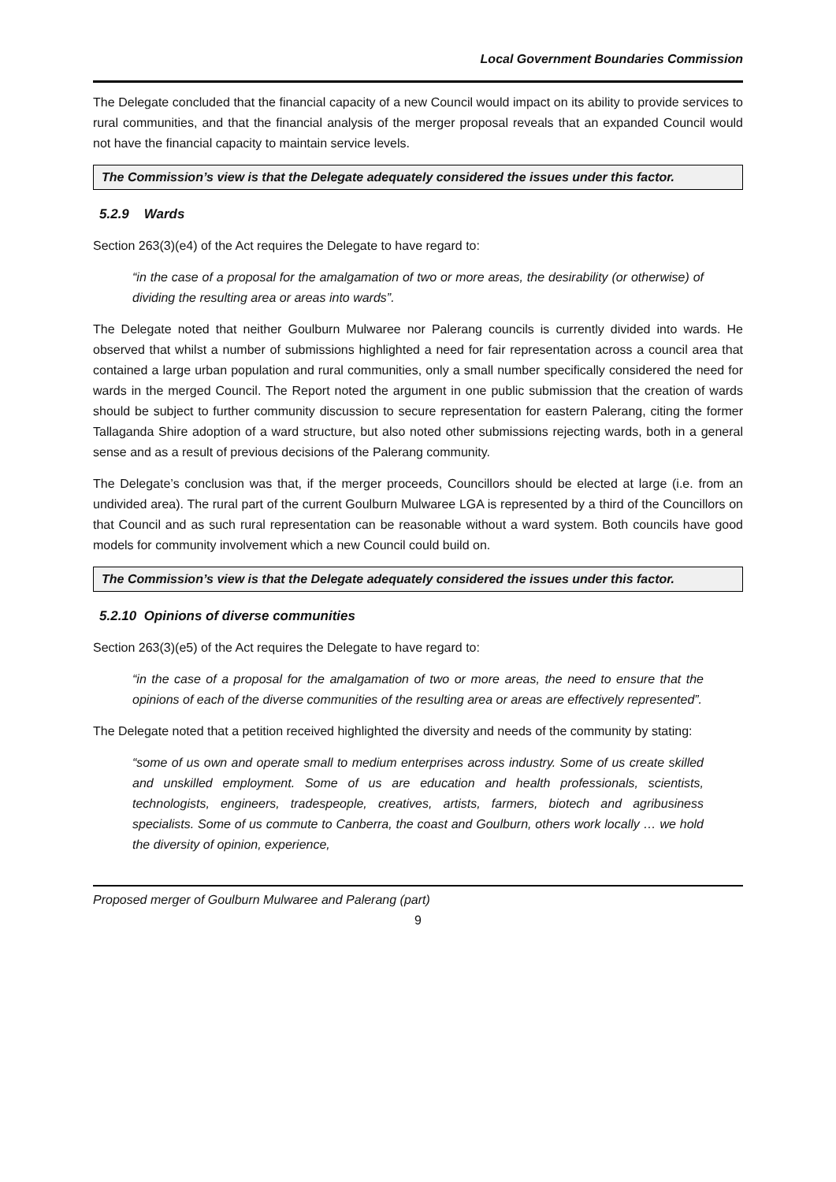Local Government Boundaries Commission
The Delegate concluded that the financial capacity of a new Council would impact on its ability to provide services to rural communities, and that the financial analysis of the merger proposal reveals that an expanded Council would not have the financial capacity to maintain service levels.
The Commission’s view is that the Delegate adequately considered the issues under this factor.
5.2.9 Wards
Section 263(3)(e4) of the Act requires the Delegate to have regard to:
“in the case of a proposal for the amalgamation of two or more areas, the desirability (or otherwise) of dividing the resulting area or areas into wards”.
The Delegate noted that neither Goulburn Mulwaree nor Palerang councils is currently divided into wards. He observed that whilst a number of submissions highlighted a need for fair representation across a council area that contained a large urban population and rural communities, only a small number specifically considered the need for wards in the merged Council. The Report noted the argument in one public submission that the creation of wards should be subject to further community discussion to secure representation for eastern Palerang, citing the former Tallaganda Shire adoption of a ward structure, but also noted other submissions rejecting wards, both in a general sense and as a result of previous decisions of the Palerang community.
The Delegate’s conclusion was that, if the merger proceeds, Councillors should be elected at large (i.e. from an undivided area). The rural part of the current Goulburn Mulwaree LGA is represented by a third of the Councillors on that Council and as such rural representation can be reasonable without a ward system. Both councils have good models for community involvement which a new Council could build on.
The Commission’s view is that the Delegate adequately considered the issues under this factor.
5.2.10 Opinions of diverse communities
Section 263(3)(e5) of the Act requires the Delegate to have regard to:
“in the case of a proposal for the amalgamation of two or more areas, the need to ensure that the opinions of each of the diverse communities of the resulting area or areas are effectively represented”.
The Delegate noted that a petition received highlighted the diversity and needs of the community by stating:
“some of us own and operate small to medium enterprises across industry. Some of us create skilled and unskilled employment. Some of us are education and health professionals, scientists, technologists, engineers, tradespeople, creatives, artists, farmers, biotech and agribusiness specialists. Some of us commute to Canberra, the coast and Goulburn, others work locally … we hold the diversity of opinion, experience,
Proposed merger of Goulburn Mulwaree and Palerang (part)
9